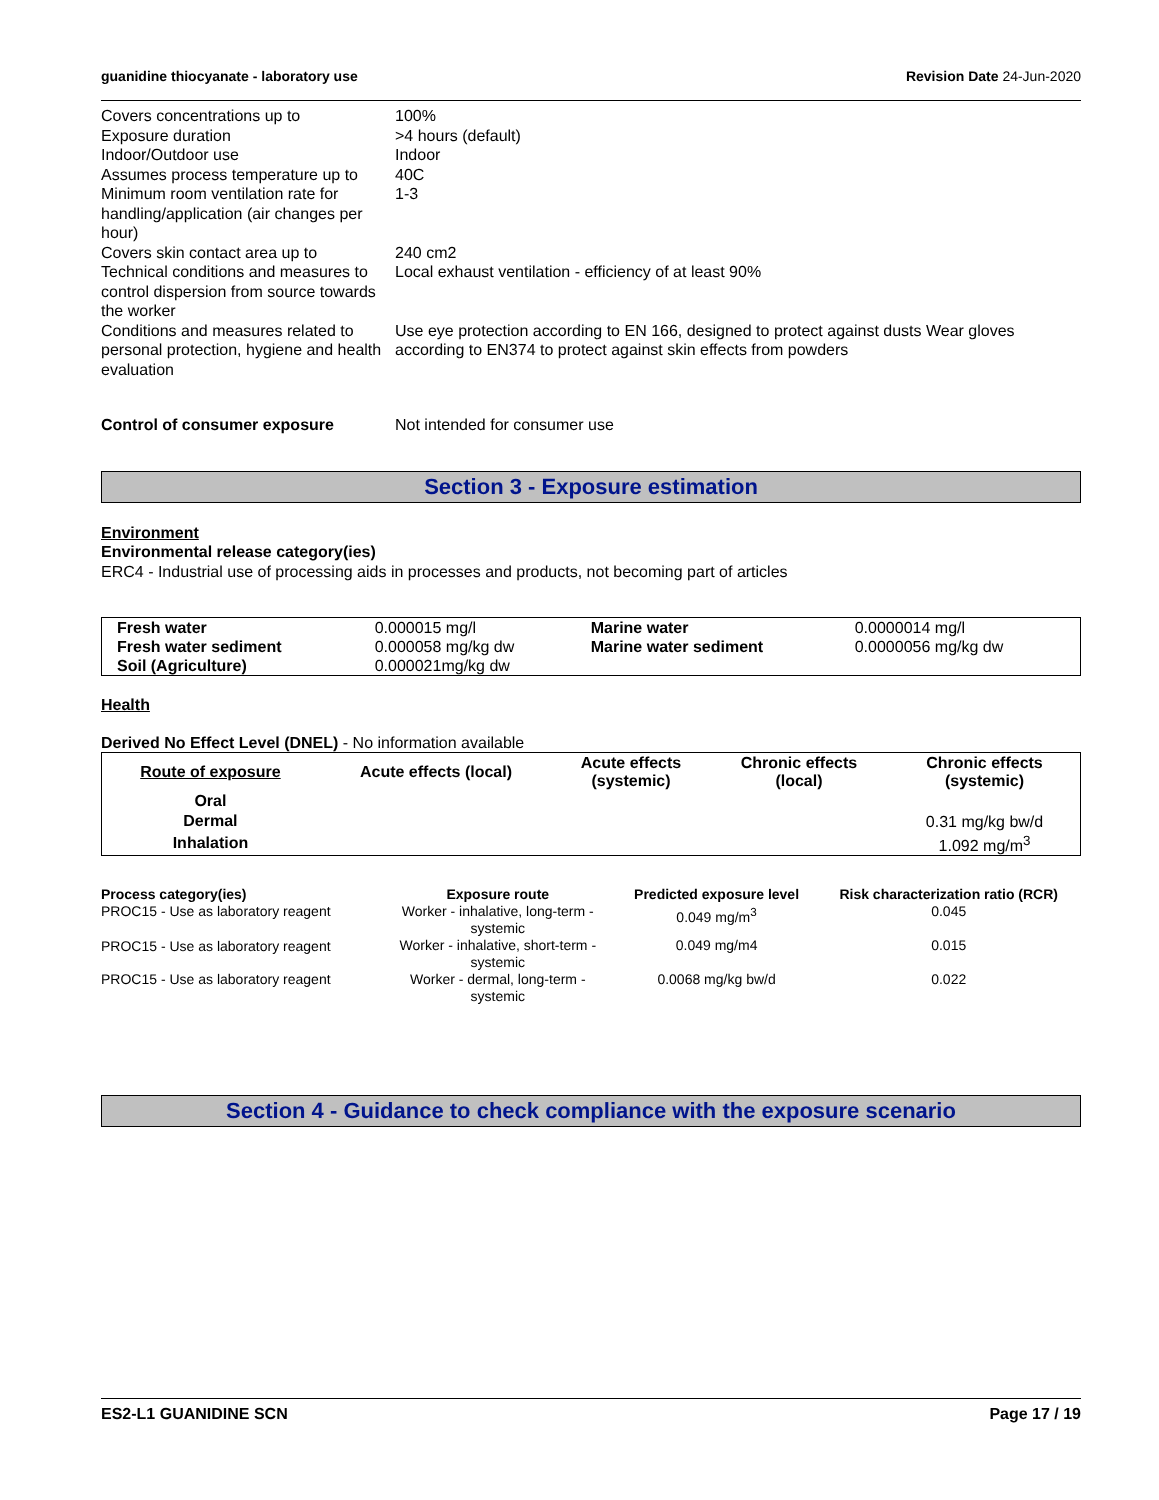guanidine thiocyanate - laboratory use Revision Date 24-Jun-2020
| Covers concentrations up to | 100% |
| Exposure duration | >4 hours (default) |
| Indoor/Outdoor use | Indoor |
| Assumes process temperature up to | 40C |
| Minimum room ventilation rate for handling/application (air changes per hour) | 1-3 |
| Covers skin contact area up to | 240 cm2 |
| Technical conditions and measures to control dispersion from source towards the worker | Local exhaust ventilation - efficiency of at least 90% |
| Conditions and measures related to personal protection, hygiene and health evaluation | Use eye protection according to EN 166, designed to protect against dusts Wear gloves according to EN374 to protect against skin effects from powders |
| Control of consumer exposure | Not intended for consumer use |
Section 3 - Exposure estimation
Environment
Environmental release category(ies)
ERC4 - Industrial use of processing aids in processes and products, not becoming part of articles
| Fresh water | 0.000015 mg/l | Marine water | 0.0000014 mg/l |
| Fresh water sediment | 0.000058 mg/kg dw | Marine water sediment | 0.0000056 mg/kg dw |
| Soil (Agriculture) | 0.000021mg/kg dw | | |
Health
Derived No Effect Level (DNEL) - No information available
| Route of exposure | Acute effects (local) | Acute effects (systemic) | Chronic effects (local) | Chronic effects (systemic) |
| --- | --- | --- | --- | --- |
| Oral | | | | |
| Dermal | | | | 0.31 mg/kg bw/d |
| Inhalation | | | | 1.092 mg/m<sup>3</sup> |
| Process category(ies) | Exposure route | Predicted exposure level | Risk characterization ratio (RCR) |
| --- | --- | --- | --- |
| PROC15 - Use as laboratory reagent | Worker - inhalative, long-term - systemic | 0.049 mg/m<sup>3</sup> | 0.045 |
| PROC15 - Use as laboratory reagent | Worker - inhalative, short-term - systemic | 0.049 mg/m4 | 0.015 |
| PROC15 - Use as laboratory reagent | Worker - dermal, long-term - systemic | 0.0068 mg/kg bw/d | 0.022 |
Section 4 - Guidance to check compliance with the exposure scenario
ES2-L1 GUANIDINE SCN Page 17 / 19